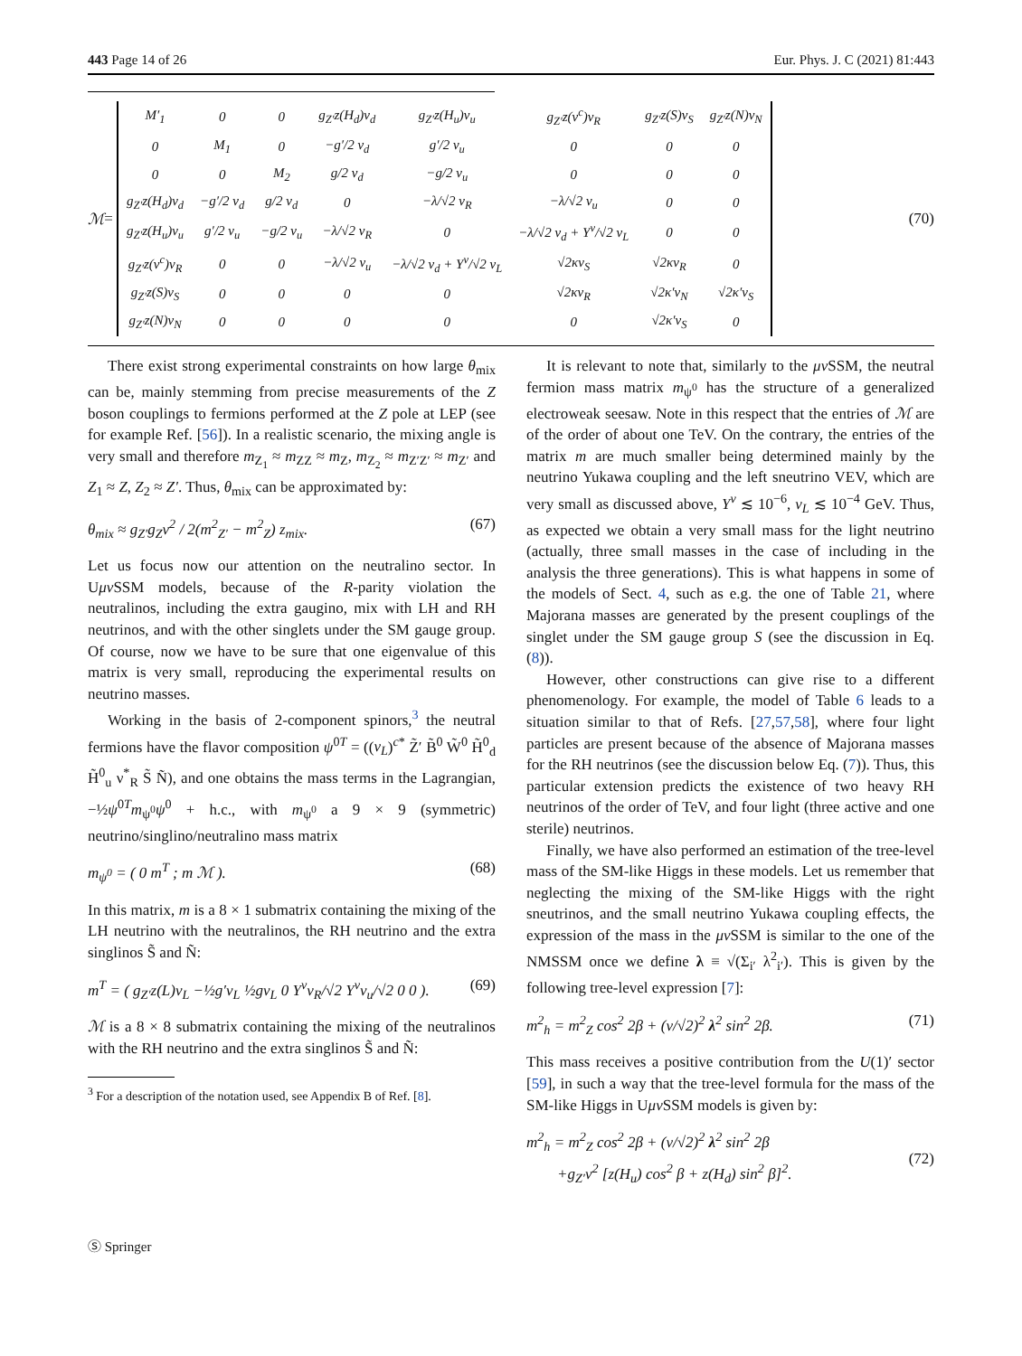443 Page 14 of 26 Eur. Phys. J. C (2021) 81:443
ℳ =
| M′<sub>1</sub> | 0 | 0 | g<sub>Z′</sub>z(H<sub>d</sub>)v<sub>d</sub> | g<sub>Z′</sub>z(H<sub>u</sub>)v<sub>u</sub> | g<sub>Z′</sub>z(ν<sup>c</sup>)v<sub>R</sub> | g<sub>Z′</sub>z(S)v<sub>S</sub> | g<sub>Z′</sub>z(N)v<sub>N</sub> |
| 0 | M<sub>1</sub> | 0 | −g′/2 v<sub>d</sub> | g′/2 v<sub>u</sub> | 0 | 0 | 0 |
| 0 | 0 | M<sub>2</sub> | g/2 v<sub>d</sub> | −g/2 v<sub>u</sub> | 0 | 0 | 0 |
| g<sub>Z′</sub>z(H<sub>d</sub>)v<sub>d</sub> | −g′/2 v<sub>d</sub> | g/2 v<sub>d</sub> | 0 | −λ/√2 v<sub>R</sub> | −λ/√2 v<sub>u</sub> | 0 | 0 |
| g<sub>Z′</sub>z(H<sub>u</sub>)v<sub>u</sub> | g′/2 v<sub>u</sub> | −g/2 v<sub>u</sub> | −λ/√2 v<sub>R</sub> | 0 | −λ/√2 v<sub>d</sub> + Y<sup>ν</sup>/√2 v<sub>L</sub> | 0 | 0 |
| g<sub>Z′</sub>z(ν<sup>c</sup>)v<sub>R</sub> | 0 | 0 | −λ/√2 v<sub>u</sub> | −λ/√2 v<sub>d</sub> + Y<sup>ν</sup>/√2 v<sub>L</sub> | √2κv<sub>S</sub> | √2κv<sub>R</sub> | 0 |
| g<sub>Z′</sub>z(S)v<sub>S</sub> | 0 | 0 | 0 | 0 | √2κv<sub>R</sub> | √2κ′v<sub>N</sub> | √2κ′v<sub>S</sub> |
| g<sub>Z′</sub>z(N)v<sub>N</sub> | 0 | 0 | 0 | 0 | 0 | √2κ′v<sub>S</sub> | 0 |
(70)
There exist strong experimental constraints on how large θ<sub>mix</sub> can be, mainly stemming from precise measurements of the Z boson couplings to fermions performed at the Z pole at LEP (see for example Ref. [56]). In a realistic scenario, the mixing angle is very small and therefore m<sub>Z<sub>1</sub></sub> ≈ m<sub>ZZ</sub> ≈ m<sub>Z</sub>, m<sub>Z<sub>2</sub></sub> ≈ m<sub>Z′Z′</sub> ≈ m<sub>Z′</sub> and Z<sub>1</sub> ≈ Z, Z<sub>2</sub> ≈ Z′. Thus, θ<sub>mix</sub> can be approximated by:
θ<sub>mix</sub> ≈ g<sub>Z′</sub>g<sub>Z</sub>v<sup>2</sup> / 2(m<sup>2</sup><sub>Z′</sub> − m<sup>2</sup><sub>Z</sub>) z<sub>mix</sub>. (67)
Let us focus now our attention on the neutralino sector. In Uμν SSM models, because of the R-parity violation the neutralinos, including the extra gaugino, mix with LH and RH neutrinos, and with the other singlets under the SM gauge group. Of course, now we have to be sure that one eigenvalue of this matrix is very small, reproducing the experimental results on neutrino masses.
Working in the basis of 2-component spinors,<sup>3</sup> the neutral fermions have the flavor composition ψ<sup>0T</sup> = ((ν<sub>L</sub>)<sup>c*</sup> Z̃′ B̃<sup>0</sup> W̃<sup>0</sup> H̃<sup>0</sup><sub>d</sub> H̃<sup>0</sup><sub>u</sub> ν<sup>*</sup><sub>R</sub> S̃ Ñ), and one obtains the mass terms in the Lagrangian, −½ψ<sup>0T</sup>m<sub>ψ<sup>0</sup></sub>ψ<sup>0</sup> + h.c., with m<sub>ψ<sup>0</sup></sub> a 9 × 9 (symmetric) neutrino/singlino/neutralino mass matrix
m<sub>ψ<sup>0</sup></sub> = ( 0 m<sup>T</sup> ; m ℳ ). (68)
In this matrix, m is a 8 × 1 submatrix containing the mixing of the LH neutrino with the neutralinos, the RH neutrino and the extra singlinos S̃ and Ñ:
m<sup>T</sup> = ( g<sub>Z′</sub>z(L)v<sub>L</sub> −½g′v<sub>L</sub> ½gv<sub>L</sub> 0 Y<sup>ν</sup>v<sub>R</sub>/√2 Y<sup>ν</sup>v<sub>u</sub>/√2 0 0 ). (69)
ℳ is a 8 × 8 submatrix containing the mixing of the neutralinos with the RH neutrino and the extra singlinos S̃ and Ñ:
<sup>3</sup> For a description of the notation used, see Appendix B of Ref. [8].
It is relevant to note that, similarly to the μν SSM, the neutral fermion mass matrix m<sub>ψ<sup>0</sup></sub> has the structure of a generalized electroweak seesaw. Note in this respect that the entries of ℳ are of the order of about one TeV. On the contrary, the entries of the matrix m are much smaller being determined mainly by the neutrino Yukawa coupling and the left sneutrino VEV, which are very small as discussed above, Y<sup>ν</sup> ≲ 10<sup>−6</sup>, v<sub>L</sub> ≲ 10<sup>−4</sup> GeV. Thus, as expected we obtain a very small mass for the light neutrino (actually, three small masses in the case of including in the analysis the three generations). This is what happens in some of the models of Sect. 4, such as e.g. the one of Table 21, where Majorana masses are generated by the present couplings of the singlet under the SM gauge group S (see the discussion in Eq. (8)).
However, other constructions can give rise to a different phenomenology. For example, the model of Table 6 leads to a situation similar to that of Refs. [27,57,58], where four light particles are present because of the absence of Majorana masses for the RH neutrinos (see the discussion below Eq. (7)). Thus, this particular extension predicts the existence of two heavy RH neutrinos of the order of TeV, and four light (three active and one sterile) neutrinos.
Finally, we have also performed an estimation of the tree-level mass of the SM-like Higgs in these models. Let us remember that neglecting the mixing of the SM-like Higgs with the right sneutrinos, and the small neutrino Yukawa coupling effects, the expression of the mass in the μν SSM is similar to the one of the NMSSM once we define λ ≡ √(Σ<sub>i′</sub> λ<sup>2</sup><sub>i′</sub>). This is given by the following tree-level expression [7]:
m<sup>2</sup><sub>h</sub> = m<sup>2</sup><sub>Z</sub> cos<sup>2</sup> 2β + (v/√2)<sup>2</sup> λ<sup>2</sup> sin<sup>2</sup> 2β. (71)
This mass receives a positive contribution from the U(1)′ sector [59], in such a way that the tree-level formula for the mass of the SM-like Higgs in Uμν SSM models is given by:
m<sup>2</sup><sub>h</sub> = m<sup>2</sup><sub>Z</sub> cos<sup>2</sup> 2β + (v/√2)<sup>2</sup> λ<sup>2</sup> sin<sup>2</sup> 2β
+g<sub>Z′</sub>v<sup>2</sup> [z(H<sub>u</sub>) cos<sup>2</sup> β + z(H<sub>d</sub>) sin<sup>2</sup> β]<sup>2</sup>.
(72)
Ⓢ Springer